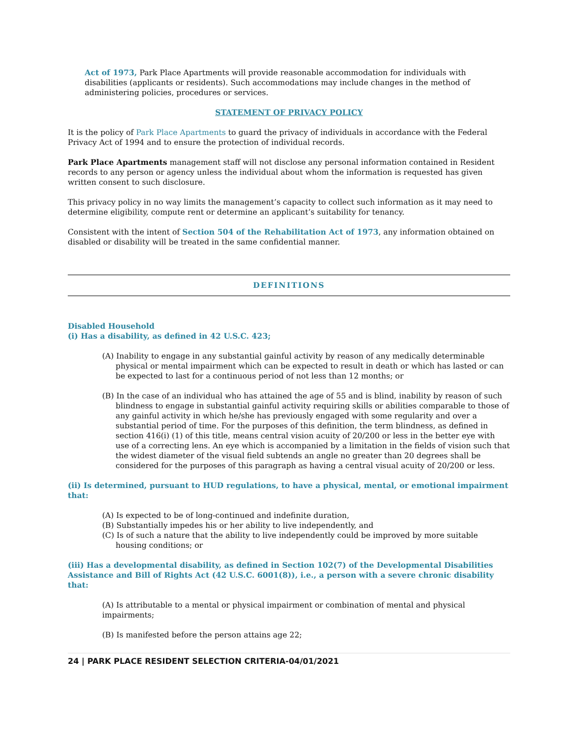Act of 1973, Park Place Apartments will provide reasonable accommodation for individuals with disabilities (applicants or residents). Such accommodations may include changes in the method of administering policies, procedures or services.
STATEMENT OF PRIVACY POLICY
It is the policy of Park Place Apartments to guard the privacy of individuals in accordance with the Federal Privacy Act of 1994 and to ensure the protection of individual records.
Park Place Apartments management staff will not disclose any personal information contained in Resident records to any person or agency unless the individual about whom the information is requested has given written consent to such disclosure.
This privacy policy in no way limits the management’s capacity to collect such information as it may need to determine eligibility, compute rent or determine an applicant’s suitability for tenancy.
Consistent with the intent of Section 504 of the Rehabilitation Act of 1973, any information obtained on disabled or disability will be treated in the same confidential manner.
DEFINITIONS
Disabled Household
(i) Has a disability, as defined in 42 U.S.C. 423;
(A) Inability to engage in any substantial gainful activity by reason of any medically determinable physical or mental impairment which can be expected to result in death or which has lasted or can be expected to last for a continuous period of not less than 12 months; or
(B) In the case of an individual who has attained the age of 55 and is blind, inability by reason of such blindness to engage in substantial gainful activity requiring skills or abilities comparable to those of any gainful activity in which he/she has previously engaged with some regularity and over a substantial period of time. For the purposes of this definition, the term blindness, as defined in section 416(i) (1) of this title, means central vision acuity of 20/200 or less in the better eye with use of a correcting lens. An eye which is accompanied by a limitation in the fields of vision such that the widest diameter of the visual field subtends an angle no greater than 20 degrees shall be considered for the purposes of this paragraph as having a central visual acuity of 20/200 or less.
(ii) Is determined, pursuant to HUD regulations, to have a physical, mental, or emotional impairment that:
(A) Is expected to be of long-continued and indefinite duration,
(B) Substantially impedes his or her ability to live independently, and
(C) Is of such a nature that the ability to live independently could be improved by more suitable housing conditions; or
(iii) Has a developmental disability, as defined in Section 102(7) of the Developmental Disabilities Assistance and Bill of Rights Act (42 U.S.C. 6001(8)), i.e., a person with a severe chronic disability that:
(A) Is attributable to a mental or physical impairment or combination of mental and physical impairments;
(B) Is manifested before the person attains age 22;
24 | PARK PLACE RESIDENT SELECTION CRITERIA-04/01/2021